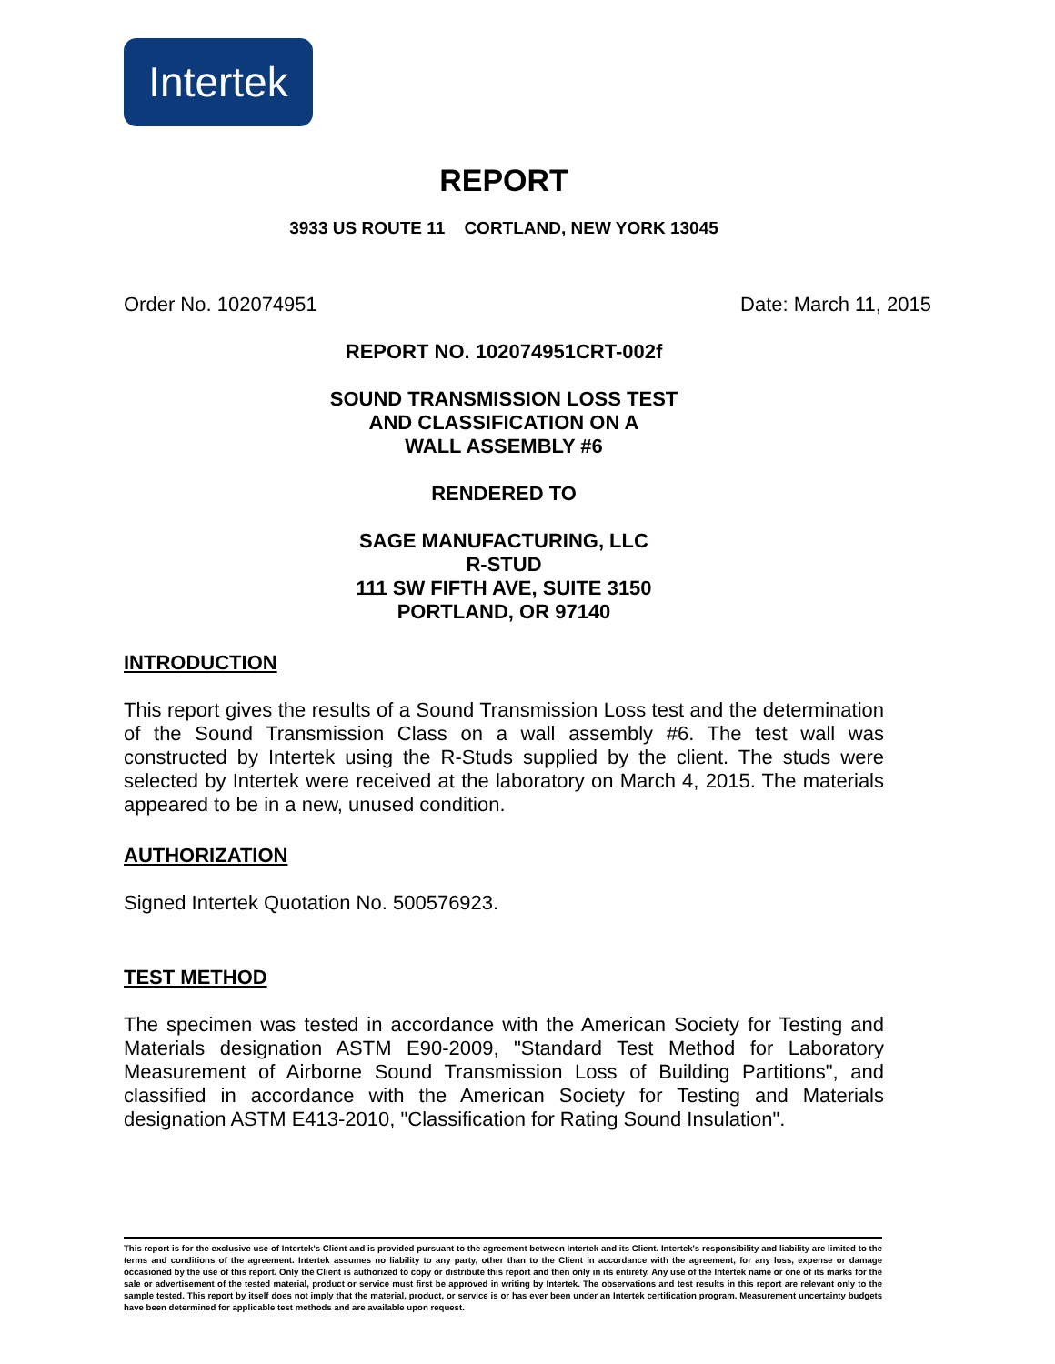Intertek
REPORT
3933 US ROUTE 11 CORTLAND, NEW YORK 13045
Order No. 102074951 Date: March 11, 2015
REPORT NO. 102074951CRT-002f
SOUND TRANSMISSION LOSS TEST
AND CLASSIFICATION ON A
WALL ASSEMBLY #6
RENDERED TO
SAGE MANUFACTURING, LLC
R-STUD
111 SW FIFTH AVE, SUITE 3150
PORTLAND, OR 97140
INTRODUCTION
This report gives the results of a Sound Transmission Loss test and the determination of the Sound Transmission Class on a wall assembly #6. The test wall was constructed by Intertek using the R-Studs supplied by the client. The studs were selected by Intertek were received at the laboratory on March 4, 2015. The materials appeared to be in a new, unused condition.
AUTHORIZATION
Signed Intertek Quotation No. 500576923.
TEST METHOD
The specimen was tested in accordance with the American Society for Testing and Materials designation ASTM E90-2009, "Standard Test Method for Laboratory Measurement of Airborne Sound Transmission Loss of Building Partitions", and classified in accordance with the American Society for Testing and Materials designation ASTM E413-2010, "Classification for Rating Sound Insulation".
This report is for the exclusive use of Intertek's Client and is provided pursuant to the agreement between Intertek and its Client. Intertek's responsibility and liability are limited to the terms and conditions of the agreement. Intertek assumes no liability to any party, other than to the Client in accordance with the agreement, for any loss, expense or damage occasioned by the use of this report. Only the Client is authorized to copy or distribute this report and then only in its entirety. Any use of the Intertek name or one of its marks for the sale or advertisement of the tested material, product or service must first be approved in writing by Intertek. The observations and test results in this report are relevant only to the sample tested. This report by itself does not imply that the material, product, or service is or has ever been under an Intertek certification program. Measurement uncertainty budgets have been determined for applicable test methods and are available upon request.